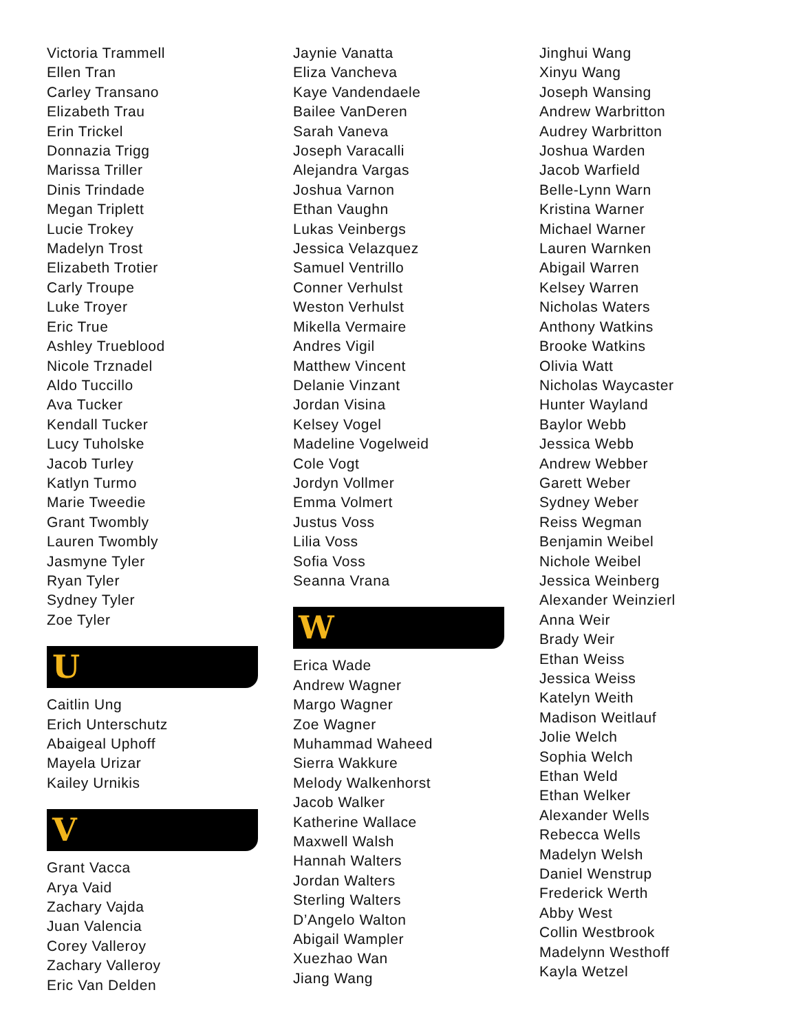Victoria Trammell
Ellen Tran
Carley Transano
Elizabeth Trau
Erin Trickel
Donnazia Trigg
Marissa Triller
Dinis Trindade
Megan Triplett
Lucie Trokey
Madelyn Trost
Elizabeth Trotier
Carly Troupe
Luke Troyer
Eric True
Ashley Trueblood
Nicole Trznadel
Aldo Tuccillo
Ava Tucker
Kendall Tucker
Lucy Tuholske
Jacob Turley
Katlyn Turmo
Marie Tweedie
Grant Twombly
Lauren Twombly
Jasmyne Tyler
Ryan Tyler
Sydney Tyler
Zoe Tyler
U
Caitlin Ung
Erich Unterschutz
Abaigeal Uphoff
Mayela Urizar
Kailey Urnikis
V
Grant Vacca
Arya Vaid
Zachary Vajda
Juan Valencia
Corey Valleroy
Zachary Valleroy
Eric Van Delden
Jaynie Vanatta
Eliza Vancheva
Kaye Vandendaele
Bailee VanDeren
Sarah Vaneva
Joseph Varacalli
Alejandra Vargas
Joshua Varnon
Ethan Vaughn
Lukas Veinbergs
Jessica Velazquez
Samuel Ventrillo
Conner Verhulst
Weston Verhulst
Mikella Vermaire
Andres Vigil
Matthew Vincent
Delanie Vinzant
Jordan Visina
Kelsey Vogel
Madeline Vogelweid
Cole Vogt
Jordyn Vollmer
Emma Volmert
Justus Voss
Lilia Voss
Sofia Voss
Seanna Vrana
W
Erica Wade
Andrew Wagner
Margo Wagner
Zoe Wagner
Muhammad Waheed
Sierra Wakkure
Melody Walkenhorst
Jacob Walker
Katherine Wallace
Maxwell Walsh
Hannah Walters
Jordan Walters
Sterling Walters
D’Angelo Walton
Abigail Wampler
Xuezhao Wan
Jiang Wang
Jinghui Wang
Xinyu Wang
Joseph Wansing
Andrew Warbritton
Audrey Warbritton
Joshua Warden
Jacob Warfield
Belle-Lynn Warn
Kristina Warner
Michael Warner
Lauren Warnken
Abigail Warren
Kelsey Warren
Nicholas Waters
Anthony Watkins
Brooke Watkins
Olivia Watt
Nicholas Waycaster
Hunter Wayland
Baylor Webb
Jessica Webb
Andrew Webber
Garett Weber
Sydney Weber
Reiss Wegman
Benjamin Weibel
Nichole Weibel
Jessica Weinberg
Alexander Weinzierl
Anna Weir
Brady Weir
Ethan Weiss
Jessica Weiss
Katelyn Weith
Madison Weitlauf
Jolie Welch
Sophia Welch
Ethan Weld
Ethan Welker
Alexander Wells
Rebecca Wells
Madelyn Welsh
Daniel Wenstrup
Frederick Werth
Abby West
Collin Westbrook
Madelynn Westhoff
Kayla Wetzel